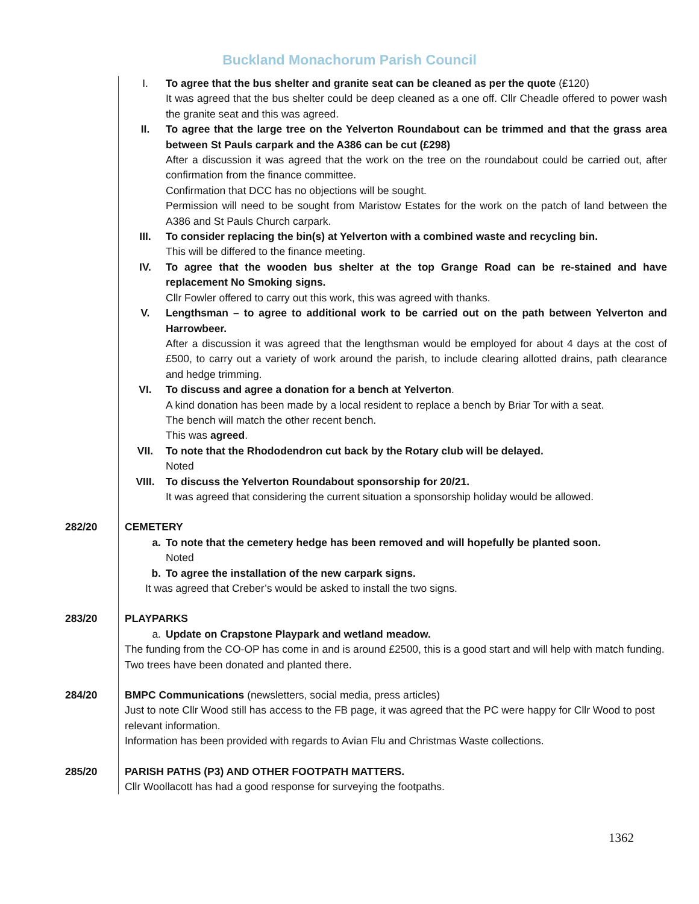Buckland Monachorum Parish Council
I. To agree that the bus shelter and granite seat can be cleaned as per the quote (£120)
It was agreed that the bus shelter could be deep cleaned as a one off. Cllr Cheadle offered to power wash the granite seat and this was agreed.
II. To agree that the large tree on the Yelverton Roundabout can be trimmed and that the grass area between St Pauls carpark and the A386 can be cut (£298)
After a discussion it was agreed that the work on the tree on the roundabout could be carried out, after confirmation from the finance committee.
Confirmation that DCC has no objections will be sought.
Permission will need to be sought from Maristow Estates for the work on the patch of land between the A386 and St Pauls Church carpark.
III. To consider replacing the bin(s) at Yelverton with a combined waste and recycling bin.
This will be differed to the finance meeting.
IV. To agree that the wooden bus shelter at the top Grange Road can be re-stained and have replacement No Smoking signs.
Cllr Fowler offered to carry out this work, this was agreed with thanks.
V. Lengthsman – to agree to additional work to be carried out on the path between Yelverton and Harrowbeer.
After a discussion it was agreed that the lengthsman would be employed for about 4 days at the cost of £500, to carry out a variety of work around the parish, to include clearing allotted drains, path clearance and hedge trimming.
VI. To discuss and agree a donation for a bench at Yelverton.
A kind donation has been made by a local resident to replace a bench by Briar Tor with a seat.
The bench will match the other recent bench.
This was agreed.
VII. To note that the Rhododendron cut back by the Rotary club will be delayed.
Noted
VIII. To discuss the Yelverton Roundabout sponsorship for 20/21.
It was agreed that considering the current situation a sponsorship holiday would be allowed.
282/20 CEMETERY
a. To note that the cemetery hedge has been removed and will hopefully be planted soon.
Noted
b. To agree the installation of the new carpark signs.
It was agreed that Creber’s would be asked to install the two signs.
283/20 PLAYPARKS
a. Update on Crapstone Playpark and wetland meadow.
The funding from the CO-OP has come in and is around £2500, this is a good start and will help with match funding.
Two trees have been donated and planted there.
284/20 BMPC Communications (newsletters, social media, press articles)
Just to note Cllr Wood still has access to the FB page, it was agreed that the PC were happy for Cllr Wood to post relevant information.
Information has been provided with regards to Avian Flu and Christmas Waste collections.
285/20 PARISH PATHS (P3) AND OTHER FOOTPATH MATTERS.
Cllr Woollacott has had a good response for surveying the footpaths.
1362